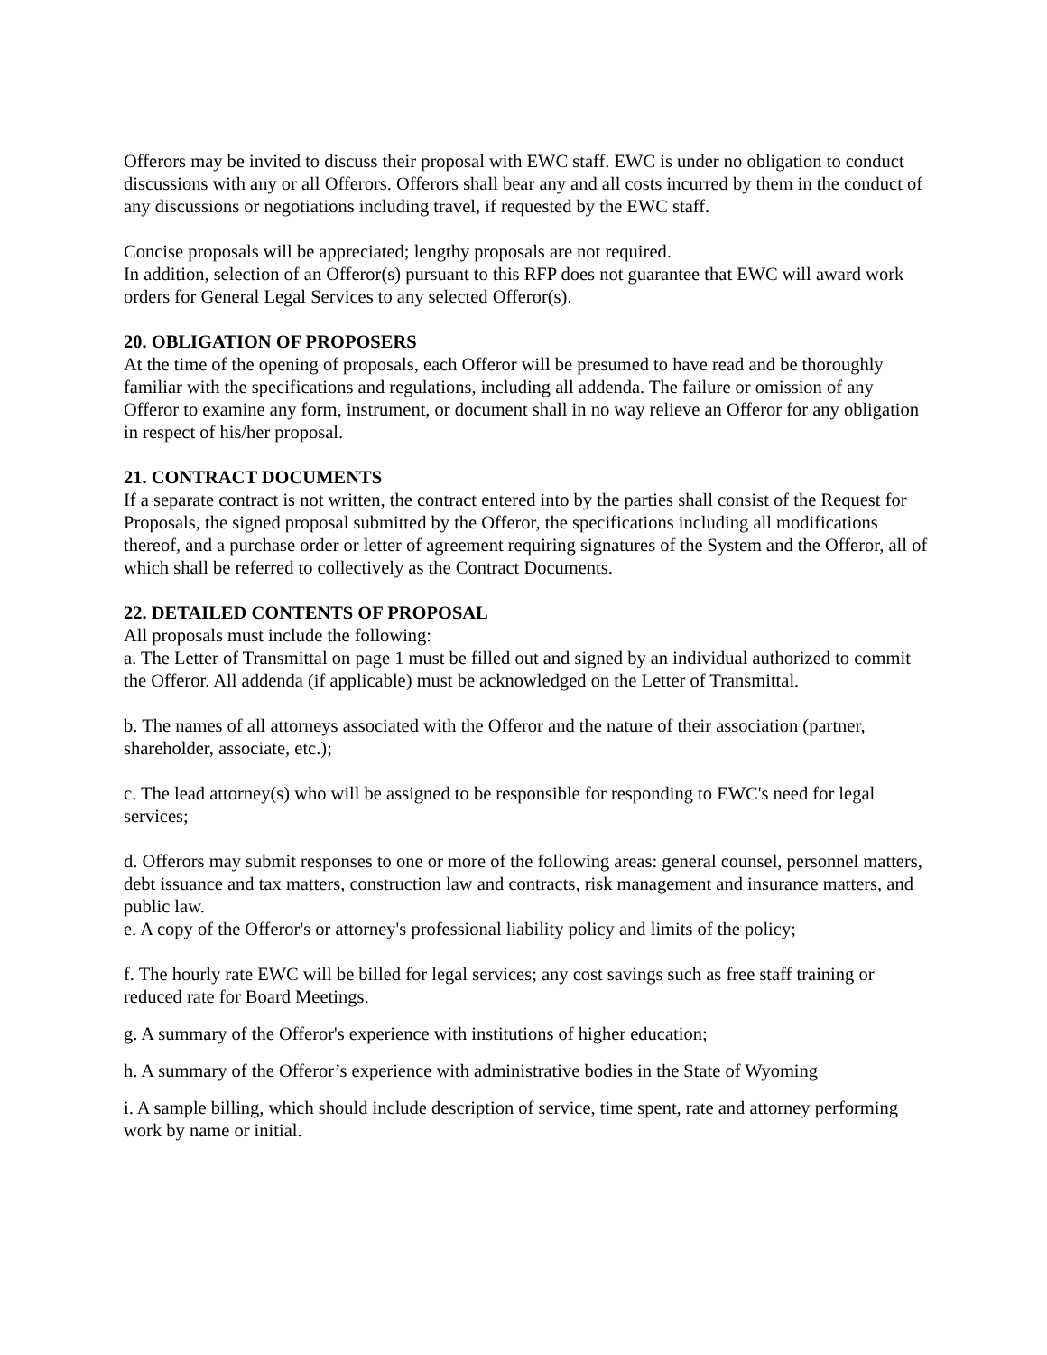Offerors may be invited to discuss their proposal with EWC staff. EWC is under no obligation to conduct discussions with any or all Offerors. Offerors shall bear any and all costs incurred by them in the conduct of any discussions or negotiations including travel, if requested by the EWC staff.
Concise proposals will be appreciated; lengthy proposals are not required.
In addition, selection of an Offeror(s) pursuant to this RFP does not guarantee that EWC will award work orders for General Legal Services to any selected Offeror(s).
20. OBLIGATION OF PROPOSERS
At the time of the opening of proposals, each Offeror will be presumed to have read and be thoroughly familiar with the specifications and regulations, including all addenda. The failure or omission of any Offeror to examine any form, instrument, or document shall in no way relieve an Offeror for any obligation in respect of his/her proposal.
21. CONTRACT DOCUMENTS
If a separate contract is not written, the contract entered into by the parties shall consist of the Request for Proposals, the signed proposal submitted by the Offeror, the specifications including all modifications thereof, and a purchase order or letter of agreement requiring signatures of the System and the Offeror, all of which shall be referred to collectively as the Contract Documents.
22. DETAILED CONTENTS OF PROPOSAL
All proposals must include the following:
a. The Letter of Transmittal on page 1 must be filled out and signed by an individual authorized to commit the Offeror. All addenda (if applicable) must be acknowledged on the Letter of Transmittal.
b. The names of all attorneys associated with the Offeror and the nature of their association (partner, shareholder, associate, etc.);
c. The lead attorney(s) who will be assigned to be responsible for responding to EWC's need for legal services;
d. Offerors may submit responses to one or more of the following areas: general counsel, personnel matters, debt issuance and tax matters, construction law and contracts, risk management and insurance matters, and public law.
e. A copy of the Offeror's or attorney's professional liability policy and limits of the policy;
f. The hourly rate EWC will be billed for legal services; any cost savings such as free staff training or reduced rate for Board Meetings.
g. A summary of the Offeror's experience with institutions of higher education;
h. A summary of the Offeror’s experience with administrative bodies in the State of Wyoming
i. A sample billing, which should include description of service, time spent, rate and attorney performing work by name or initial.